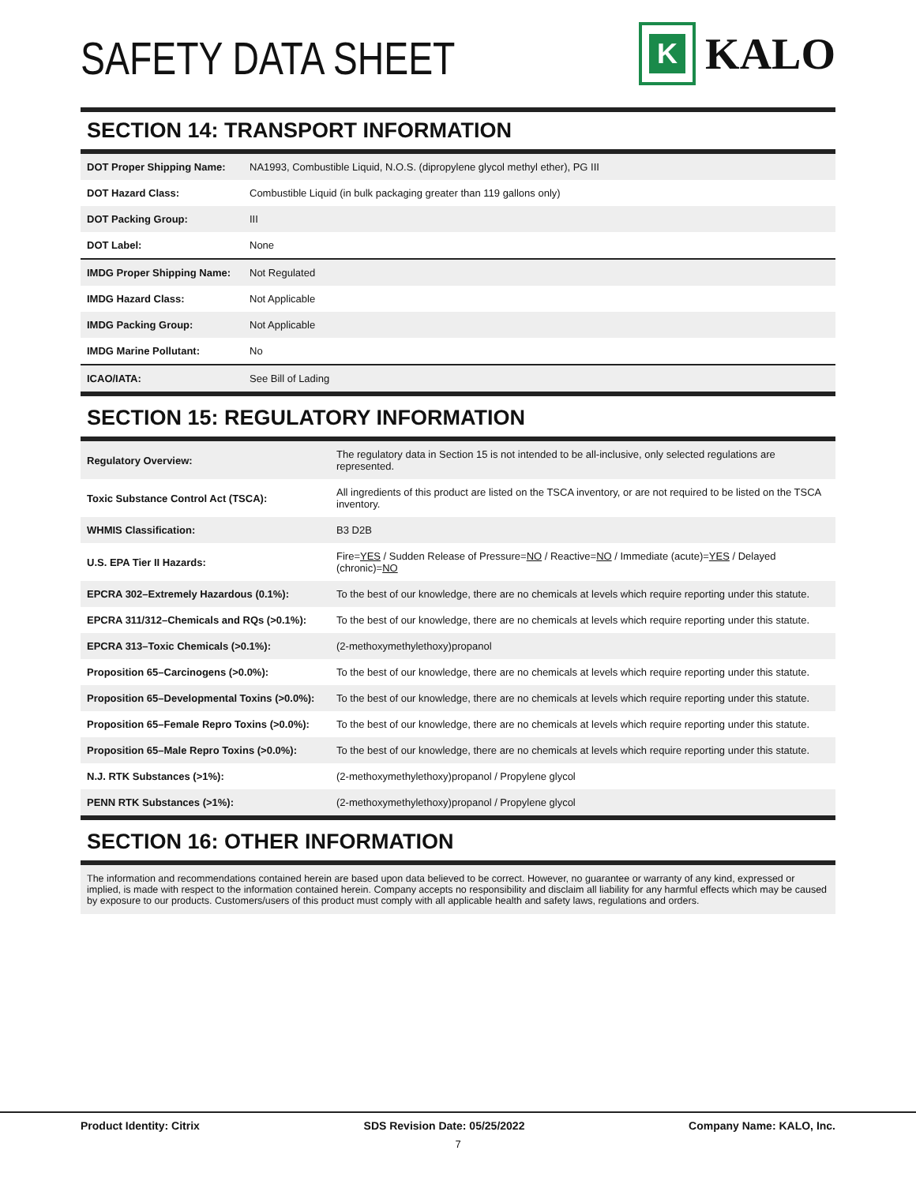SAFETY DATA SHEET
K
KALO
SECTION 14: TRANSPORT INFORMATION
| DOT Proper Shipping Name: | NA1993, Combustible Liquid, N.O.S. (dipropylene glycol methyl ether), PG III |
| DOT Hazard Class: | Combustible Liquid (in bulk packaging greater than 119 gallons only) |
| DOT Packing Group: | III |
| DOT Label: | None |
| IMDG Proper Shipping Name: | Not Regulated |
| IMDG Hazard Class: | Not Applicable |
| IMDG Packing Group: | Not Applicable |
| IMDG Marine Pollutant: | No |
| ICAO/IATA: | See Bill of Lading |
SECTION 15: REGULATORY INFORMATION
| Regulatory Overview: | The regulatory data in Section 15 is not intended to be all-inclusive, only selected regulations are represented. |
| Toxic Substance Control Act (TSCA): | All ingredients of this product are listed on the TSCA inventory, or are not required to be listed on the TSCA inventory. |
| WHMIS Classification: | B3 D2B |
| U.S. EPA Tier II Hazards: | Fire= YES / Sudden Release of Pressure= NO / Reactive= NO / Immediate (acute)= YES / Delayed (chronic)= NO |
| EPCRA 302–Extremely Hazardous (0.1%): | To the best of our knowledge, there are no chemicals at levels which require reporting under this statute. |
| EPCRA 311/312–Chemicals and RQs (>0.1%): | To the best of our knowledge, there are no chemicals at levels which require reporting under this statute. |
| EPCRA 313–Toxic Chemicals (>0.1%): | (2-methoxymethylethoxy)propanol |
| Proposition 65–Carcinogens (>0.0%): | To the best of our knowledge, there are no chemicals at levels which require reporting under this statute. |
| Proposition 65–Developmental Toxins (>0.0%): | To the best of our knowledge, there are no chemicals at levels which require reporting under this statute. |
| Proposition 65–Female Repro Toxins (>0.0%): | To the best of our knowledge, there are no chemicals at levels which require reporting under this statute. |
| Proposition 65–Male Repro Toxins (>0.0%): | To the best of our knowledge, there are no chemicals at levels which require reporting under this statute. |
| N.J. RTK Substances (>1%): | (2-methoxymethylethoxy)propanol / Propylene glycol |
| PENN RTK Substances (>1%): | (2-methoxymethylethoxy)propanol / Propylene glycol |
SECTION 16: OTHER INFORMATION
The information and recommendations contained herein are based upon data believed to be correct. However, no guarantee or warranty of any kind, expressed or implied, is made with respect to the information contained herein. Company accepts no responsibility and disclaim all liability for any harmful effects which may be caused by exposure to our products. Customers/users of this product must comply with all applicable health and safety laws, regulations and orders.
Product Identity: Citrix SDS Revision Date: 05/25/2022 Company Name: KALO, Inc.
7